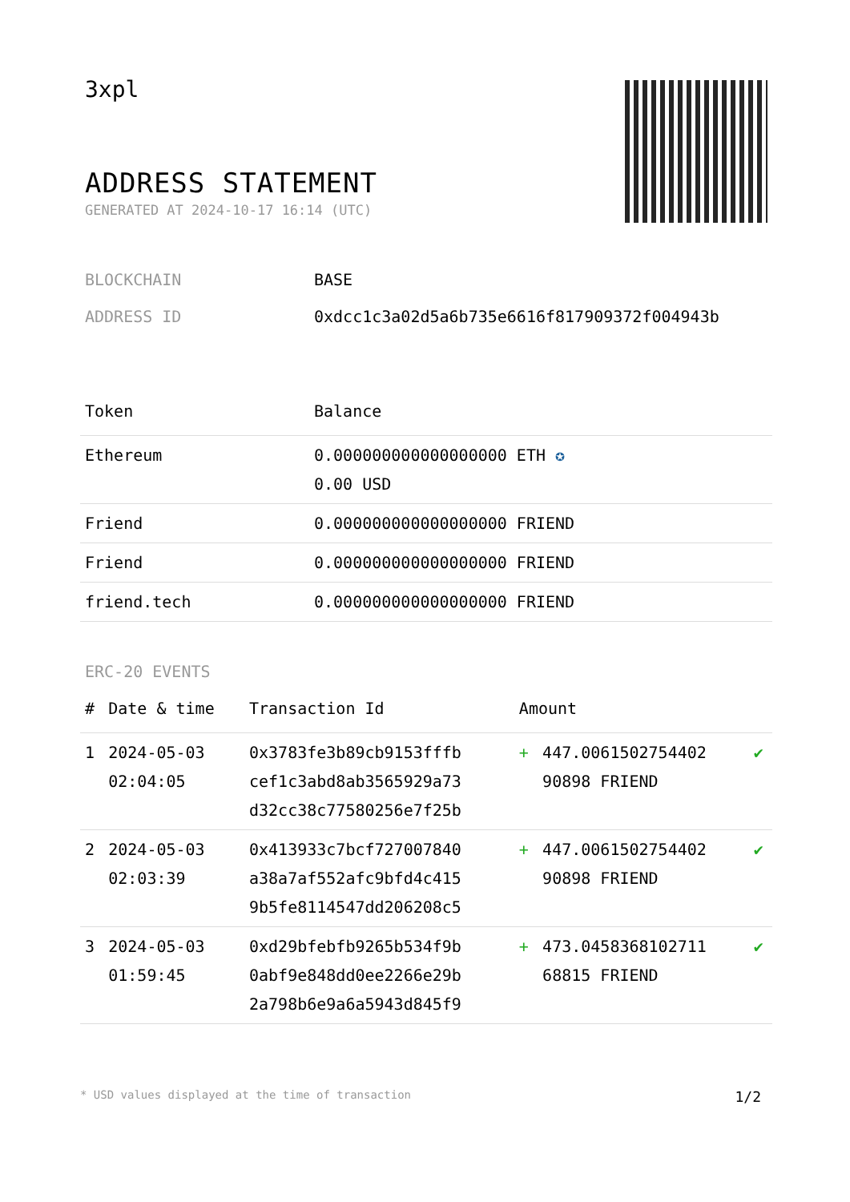3xpl
ADDRESS STATEMENT
GENERATED AT 2024-10-17 16:14 (UTC)
BLOCKCHAIN BASE
ADDRESS ID 0xdcc1c3a02d5a6b735e6616f817909372f004943b
| Token | Balance |
| --- | --- |
| Ethereum | 0.000000000000000000 ETH ✪ 0.00 USD |
| Friend | 0.000000000000000000 FRIEND |
| Friend | 0.000000000000000000 FRIEND |
| friend.tech | 0.000000000000000000 FRIEND |
ERC-20 EVENTS
| # | Date & time | Transaction Id | Amount | | |
| --- | --- | --- | --- | --- | --- |
| 1 | 2024-05-03 02:04:05 | 0x3783fe3b89cb9153fffb cef1c3abd8ab3565929a73 d32cc38c77580256e7f25b | + | 447.0061502754402 90898 FRIEND | ✔ |
| 2 | 2024-05-03 02:03:39 | 0x413933c7bcf727007840 a38a7af552afc9bfd4c415 9b5fe8114547dd206208c5 | + | 447.0061502754402 90898 FRIEND | ✔ |
| 3 | 2024-05-03 01:59:45 | 0xd29bfebfb9265b534f9b 0abf9e848dd0ee2266e29b 2a798b6e9a6a5943d845f9 | + | 473.0458368102711 68815 FRIEND | ✔ |
* USD values displayed at the time of transaction 1/2